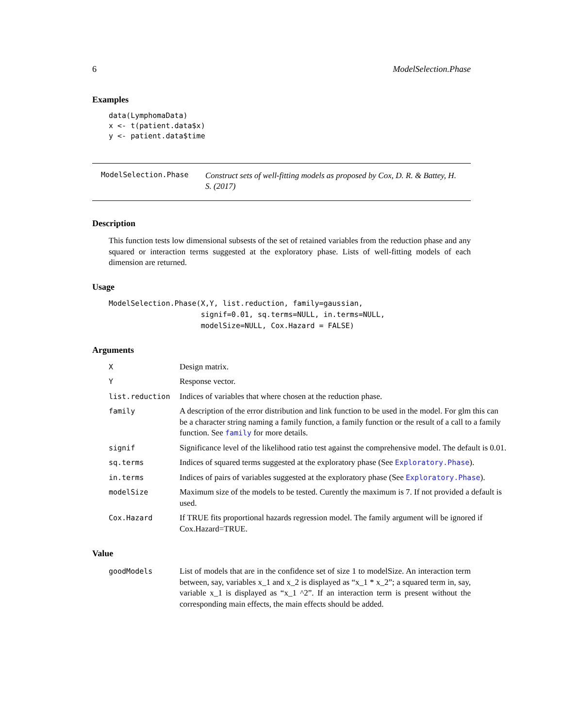6 ModelSelection.Phase
Examples
data(LymphomaData)
x <- t(patient.data$x)
y <- patient.data$time
ModelSelection.Phase Construct sets of well-fitting models as proposed by Cox, D. R. & Battey, H. S. (2017)
Description
This function tests low dimensional subsests of the set of retained variables from the reduction phase and any squared or interaction terms suggested at the exploratory phase. Lists of well-fitting models of each dimension are returned.
Usage
ModelSelection.Phase(X,Y, list.reduction, family=gaussian,
                     signif=0.01, sq.terms=NULL, in.terms=NULL,
                     modelSize=NULL, Cox.Hazard = FALSE)
Arguments
| X | Design matrix. |
| Y | Response vector. |
| list.reduction | Indices of variables that where chosen at the reduction phase. |
| family | A description of the error distribution and link function to be used in the model. For glm this can be a character string naming a family function, a family function or the result of a call to a family function. See family for more details. |
| signif | Significance level of the likelihood ratio test against the comprehensive model. The default is 0.01. |
| sq.terms | Indices of squared terms suggested at the exploratory phase (See Exploratory.Phase ). |
| in.terms | Indices of pairs of variables suggested at the exploratory phase (See Exploratory.Phase ). |
| modelSize | Maximum size of the models to be tested. Curently the maximum is 7. If not provided a default is used. |
| Cox.Hazard | If TRUE fits proportional hazards regression model. The family argument will be ignored if Cox.Hazard=TRUE. |
Value
| goodModels | List of models that are in the confidence set of size 1 to modelSize. An interaction term between, say, variables x_1 and x_2 is displayed as “x_1 * x_2”; a squared term in, say, variable x_1 is displayed as “x_1 ^2”. If an interaction term is present without the corresponding main effects, the main effects should be added. |